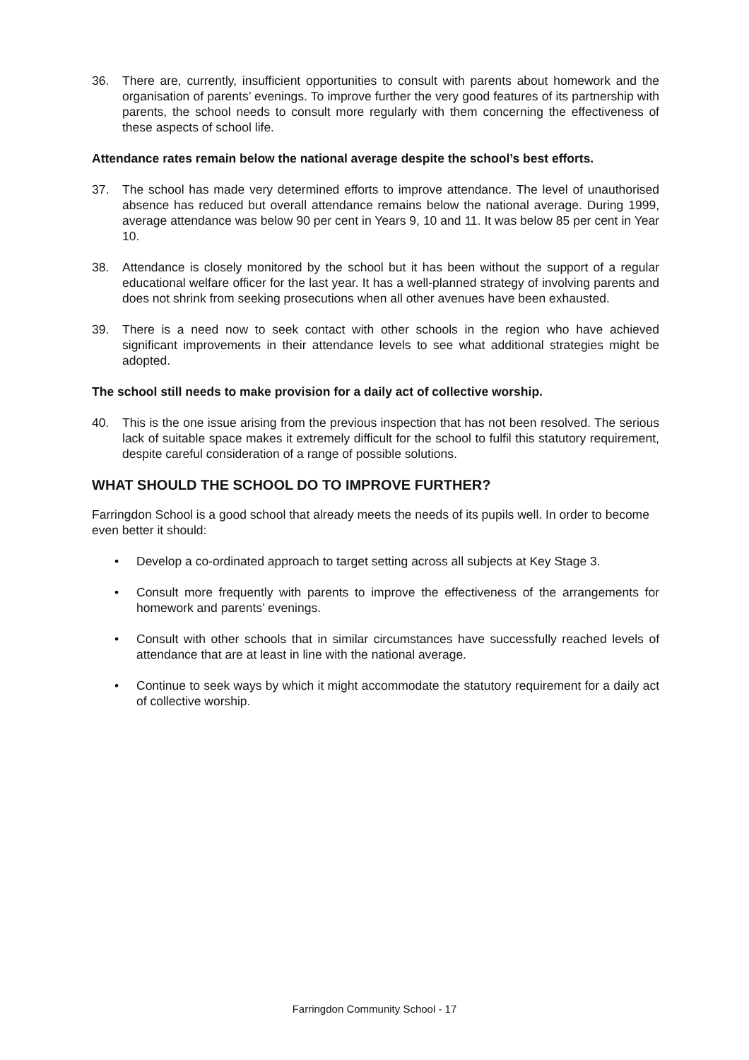36. There are, currently, insufficient opportunities to consult with parents about homework and the organisation of parents’ evenings. To improve further the very good features of its partnership with parents, the school needs to consult more regularly with them concerning the effectiveness of these aspects of school life.
Attendance rates remain below the national average despite the school’s best efforts.
37. The school has made very determined efforts to improve attendance. The level of unauthorised absence has reduced but overall attendance remains below the national average. During 1999, average attendance was below 90 per cent in Years 9, 10 and 11. It was below 85 per cent in Year 10.
38. Attendance is closely monitored by the school but it has been without the support of a regular educational welfare officer for the last year. It has a well-planned strategy of involving parents and does not shrink from seeking prosecutions when all other avenues have been exhausted.
39. There is a need now to seek contact with other schools in the region who have achieved significant improvements in their attendance levels to see what additional strategies might be adopted.
The school still needs to make provision for a daily act of collective worship.
40. This is the one issue arising from the previous inspection that has not been resolved. The serious lack of suitable space makes it extremely difficult for the school to fulfil this statutory requirement, despite careful consideration of a range of possible solutions.
WHAT SHOULD THE SCHOOL DO TO IMPROVE FURTHER?
Farringdon School is a good school that already meets the needs of its pupils well. In order to become even better it should:
• Develop a co-ordinated approach to target setting across all subjects at Key Stage 3.
• Consult more frequently with parents to improve the effectiveness of the arrangements for homework and parents’ evenings.
• Consult with other schools that in similar circumstances have successfully reached levels of attendance that are at least in line with the national average.
• Continue to seek ways by which it might accommodate the statutory requirement for a daily act of collective worship.
Farringdon Community School - 17